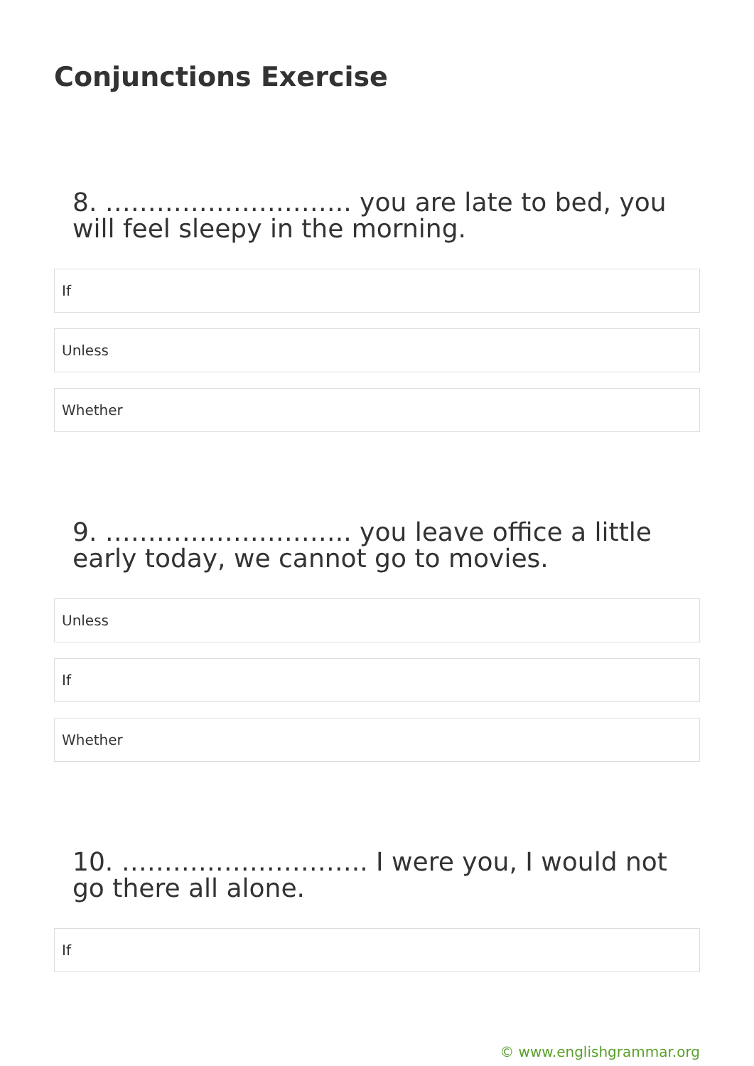Conjunctions Exercise
8. ……………………….. you are late to bed, you will feel sleepy in the morning.
If
Unless
Whether
9. ……………………….. you leave office a little early today, we cannot go to movies.
Unless
If
Whether
10. ……………………….. I were you, I would not go there all alone.
If
© www.englishgrammar.org